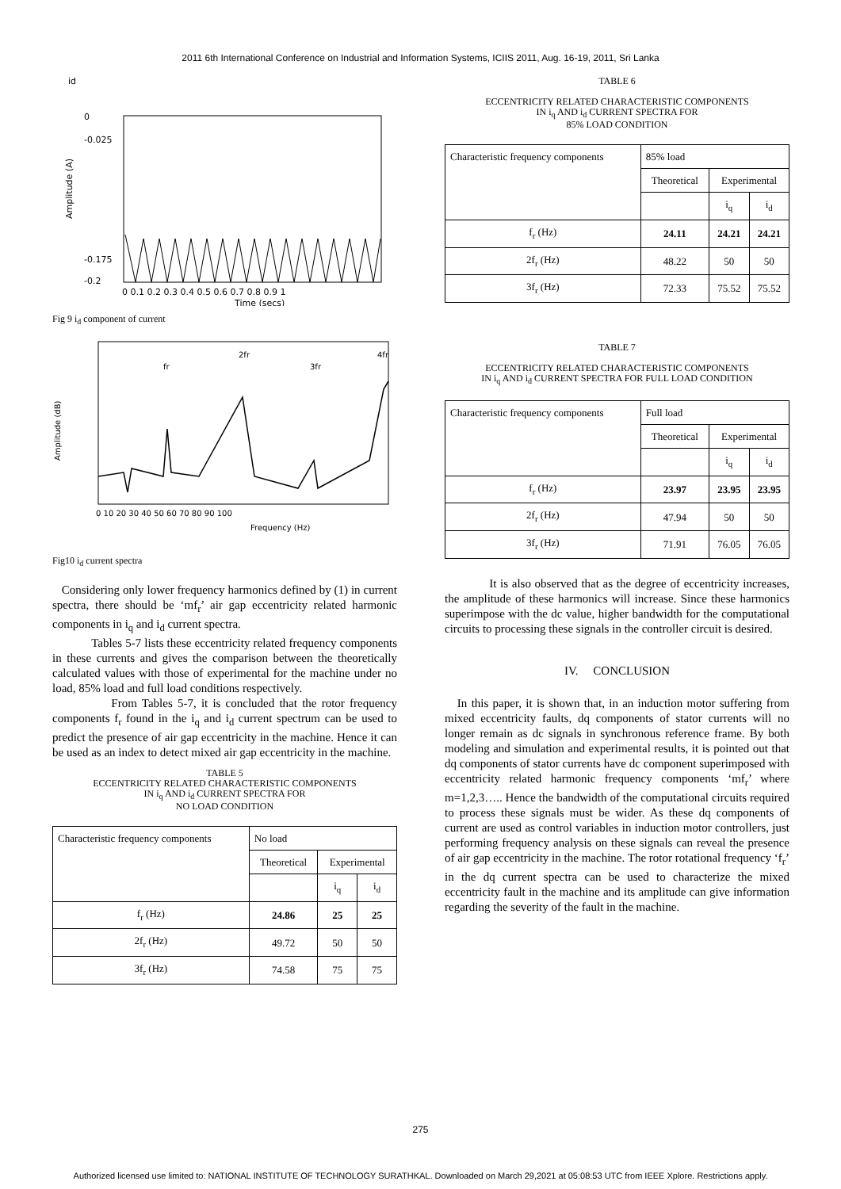2011 6th International Conference on Industrial and Information Systems, ICIIS 2011, Aug. 16-19, 2011, Sri Lanka
id
Amplitude (A)
0
-0.025
-0.175
-0.2
0 0.1 0.2 0.3 0.4 0.5 0.6 0.7 0.8 0.9 1
Time (secs)
Fig 9 i<sub>d</sub> component of current
Amplitude (dB)
fr
2fr
3fr
4fr
0 10 20 30 40 50 60 70 80 90 100
Frequency (Hz)
Fig10 i<sub>d</sub> current spectra
Considering only lower frequency harmonics defined by (1) in current spectra, there should be ‘mf<sub>r</sub>’ air gap eccentricity related harmonic components in i<sub>q</sub> and i<sub>d</sub> current spectra.
Tables 5-7 lists these eccentricity related frequency components in these currents and gives the comparison between the theoretically calculated values with those of experimental for the machine under no load, 85% load and full load conditions respectively.
From Tables 5-7, it is concluded that the rotor frequency components f<sub>r</sub> found in the i<sub>q</sub> and i<sub>d</sub> current spectrum can be used to predict the presence of air gap eccentricity in the machine. Hence it can be used as an index to detect mixed air gap eccentricity in the machine.
TABLE 5
ECCENTRICITY RELATED CHARACTERISTIC COMPONENTS
IN i<sub>q</sub> AND i<sub>d</sub> CURRENT SPECTRA FOR
NO LOAD CONDITION
| Characteristic frequency components | No load | | |
| --- | --- | --- | --- |
| | Theoretical | Experimental | |
| | | i<sub>q</sub> | i<sub>d</sub> |
| f<sub>r</sub> (Hz) | 24.86 | 25 | 25 |
| 2f<sub>r</sub> (Hz) | 49.72 | 50 | 50 |
| 3f<sub>r</sub> (Hz) | 74.58 | 75 | 75 |
TABLE 6
ECCENTRICITY RELATED CHARACTERISTIC COMPONENTS
IN i<sub>q</sub> AND i<sub>d</sub> CURRENT SPECTRA FOR
85% LOAD CONDITION
| Characteristic frequency components | 85% load | | |
| --- | --- | --- | --- |
| | Theoretical | Experimental | |
| | | i<sub>q</sub> | i<sub>d</sub> |
| f<sub>r</sub> (Hz) | 24.11 | 24.21 | 24.21 |
| 2f<sub>r</sub> (Hz) | 48.22 | 50 | 50 |
| 3f<sub>r</sub> (Hz) | 72.33 | 75.52 | 75.52 |
TABLE 7
ECCENTRICITY RELATED CHARACTERISTIC COMPONENTS
IN i<sub>q</sub> AND i<sub>d</sub> CURRENT SPECTRA FOR FULL LOAD CONDITION
| Characteristic frequency components | Full load | | |
| --- | --- | --- | --- |
| | Theoretical | Experimental | |
| | | i<sub>q</sub> | i<sub>d</sub> |
| f<sub>r</sub> (Hz) | 23.97 | 23.95 | 23.95 |
| 2f<sub>r</sub> (Hz) | 47.94 | 50 | 50 |
| 3f<sub>r</sub> (Hz) | 71.91 | 76.05 | 76.05 |
It is also observed that as the degree of eccentricity increases, the amplitude of these harmonics will increase. Since these harmonics superimpose with the dc value, higher bandwidth for the computational circuits to processing these signals in the controller circuit is desired.
IV. CONCLUSION
In this paper, it is shown that, in an induction motor suffering from mixed eccentricity faults, dq components of stator currents will no longer remain as dc signals in synchronous reference frame. By both modeling and simulation and experimental results, it is pointed out that dq components of stator currents have dc component superimposed with eccentricity related harmonic frequency components ‘mf<sub>r</sub>’ where m=1,2,3….. Hence the bandwidth of the computational circuits required to process these signals must be wider. As these dq components of current are used as control variables in induction motor controllers, just performing frequency analysis on these signals can reveal the presence of air gap eccentricity in the machine. The rotor rotational frequency ‘f<sub>r</sub>’ in the dq current spectra can be used to characterize the mixed eccentricity fault in the machine and its amplitude can give information regarding the severity of the fault in the machine.
275
Authorized licensed use limited to: NATIONAL INSTITUTE OF TECHNOLOGY SURATHKAL. Downloaded on March 29,2021 at 05:08:53 UTC from IEEE Xplore. Restrictions apply.